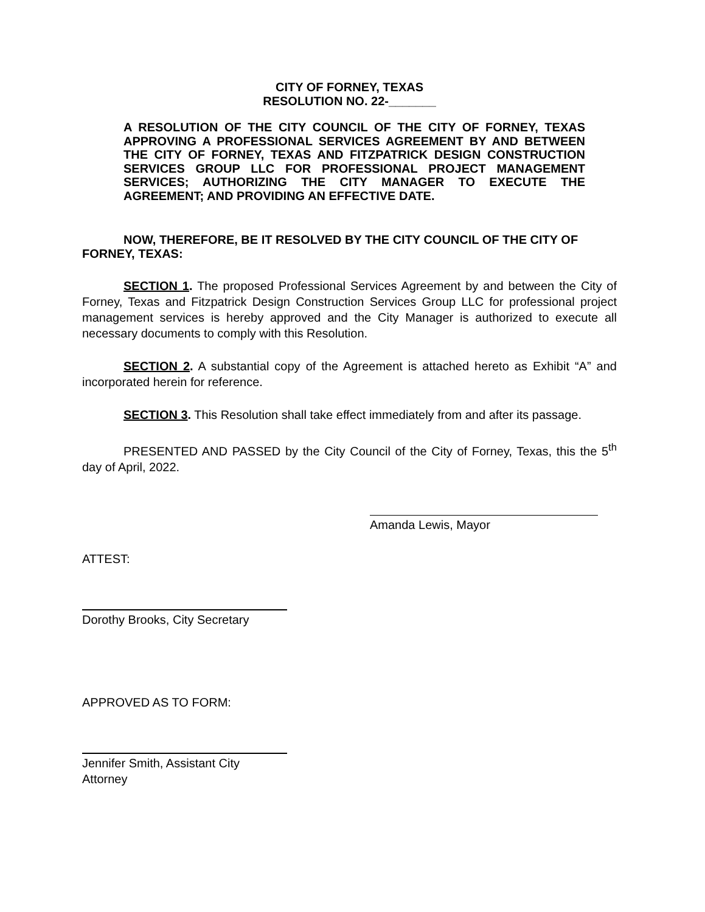CITY OF FORNEY, TEXAS
RESOLUTION NO. 22-_______
A RESOLUTION OF THE CITY COUNCIL OF THE CITY OF FORNEY, TEXAS APPROVING A PROFESSIONAL SERVICES AGREEMENT BY AND BETWEEN THE CITY OF FORNEY, TEXAS AND FITZPATRICK DESIGN CONSTRUCTION SERVICES GROUP LLC FOR PROFESSIONAL PROJECT MANAGEMENT SERVICES; AUTHORIZING THE CITY MANAGER TO EXECUTE THE AGREEMENT; AND PROVIDING AN EFFECTIVE DATE.
NOW, THEREFORE, BE IT RESOLVED BY THE CITY COUNCIL OF THE CITY OF FORNEY, TEXAS:
SECTION 1. The proposed Professional Services Agreement by and between the City of Forney, Texas and Fitzpatrick Design Construction Services Group LLC for professional project management services is hereby approved and the City Manager is authorized to execute all necessary documents to comply with this Resolution.
SECTION 2. A substantial copy of the Agreement is attached hereto as Exhibit “A” and incorporated herein for reference.
SECTION 3. This Resolution shall take effect immediately from and after its passage.
PRESENTED AND PASSED by the City Council of the City of Forney, Texas, this the 5<sup>th</sup> day of April, 2022.
Amanda Lewis, Mayor
ATTEST:
Dorothy Brooks, City Secretary
APPROVED AS TO FORM:
Jennifer Smith, Assistant City Attorney